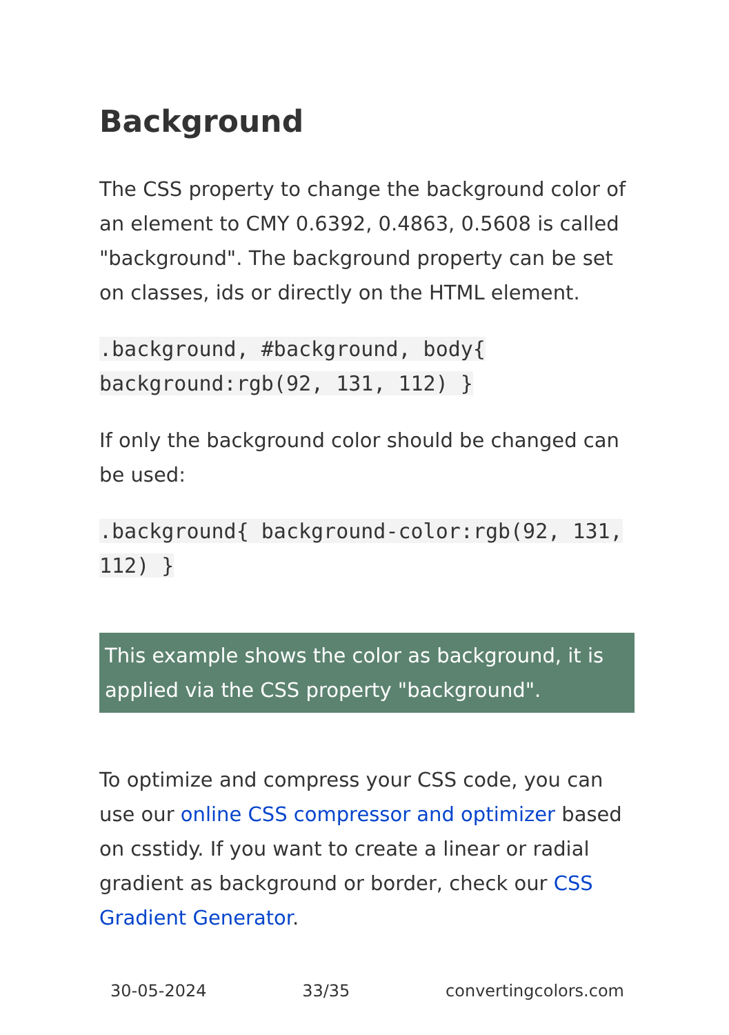Background
The CSS property to change the background color of an element to CMY 0.6392, 0.4863, 0.5608 is called "background". The background property can be set on classes, ids or directly on the HTML element.
.background, #background, body{ background:rgb(92, 131, 112) }
If only the background color should be changed can be used:
.background{ background-color:rgb(92, 131, 112) }
This example shows the color as background, it is applied via the CSS property "background".
To optimize and compress your CSS code, you can use our online CSS compressor and optimizer based on csstidy. If you want to create a linear or radial gradient as background or border, check our CSS Gradient Generator.
30-05-2024 33/35 convertingcolors.com